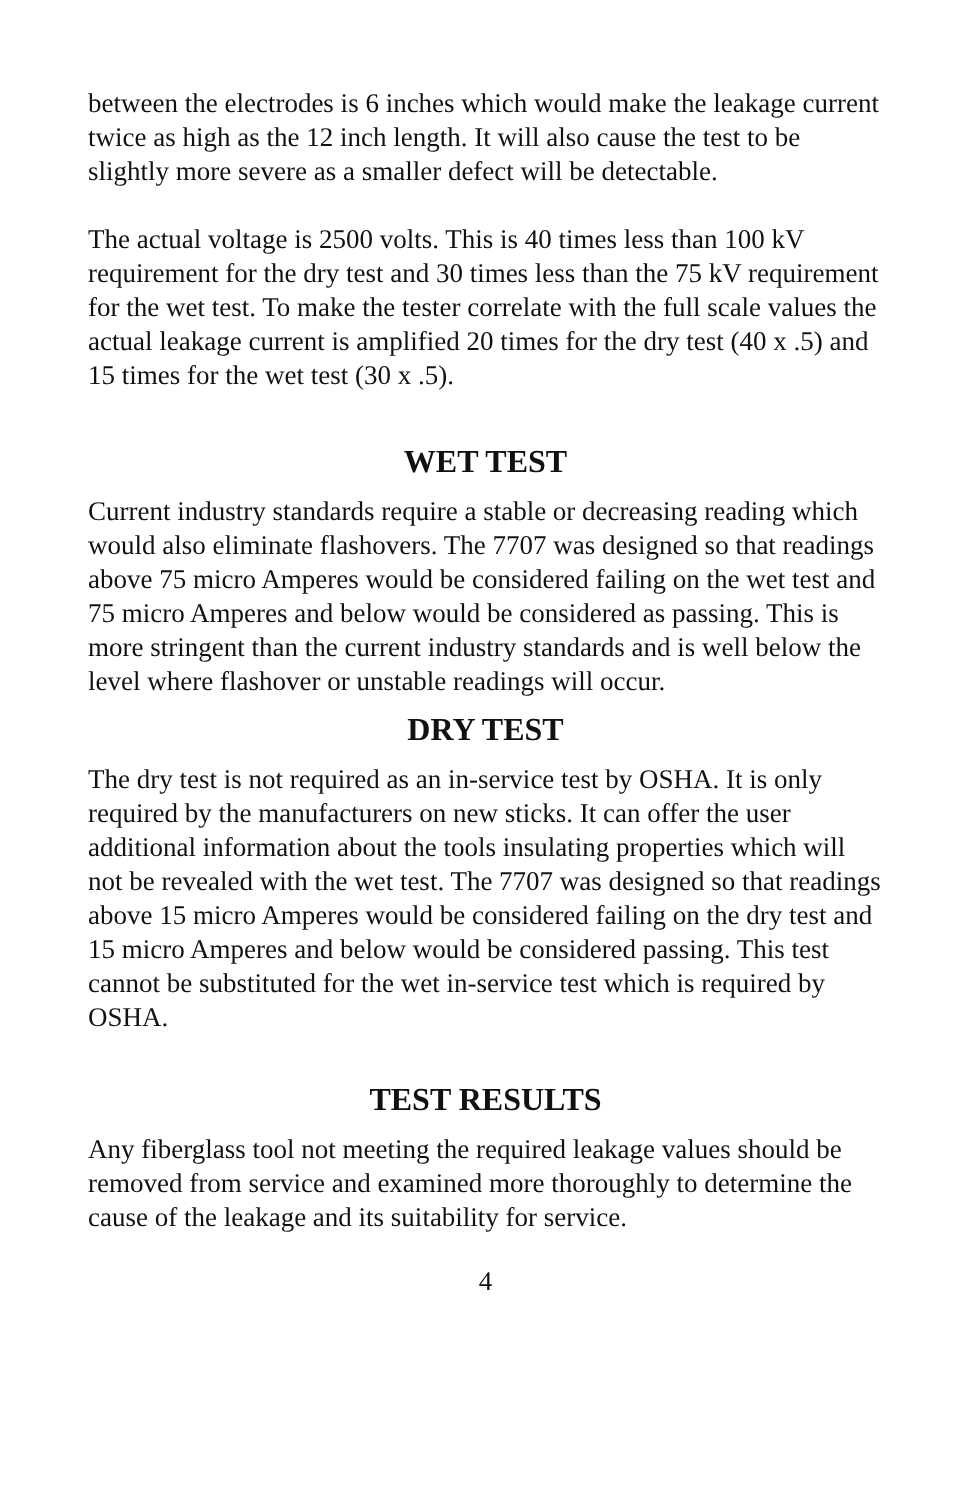between the electrodes is 6 inches which would make the leakage current twice as high as the 12 inch length. It will also cause the test to be slightly more severe as a smaller defect will be detectable.
The actual voltage is 2500 volts. This is 40 times less than 100 kV requirement for the dry test and 30 times less than the 75 kV requirement for the wet test. To make the tester correlate with the full scale values the actual leakage current is amplified 20 times for the dry test (40 x .5) and 15 times for the wet test (30 x .5).
WET TEST
Current industry standards require a stable or decreasing reading which would also eliminate flashovers. The 7707 was designed so that readings above 75 micro Amperes would be considered failing on the wet test and 75 micro Amperes and below would be considered as passing. This is more stringent than the current industry standards and is well below the level where flashover or unstable readings will occur.
DRY TEST
The dry test is not required as an in-service test by OSHA. It is only required by the manufacturers on new sticks. It can offer the user additional information about the tools insulating properties which will not be revealed with the wet test. The 7707 was designed so that readings above 15 micro Amperes would be considered failing on the dry test and 15 micro Amperes and below would be considered passing. This test cannot be substituted for the wet in-service test which is required by OSHA.
TEST RESULTS
Any fiberglass tool not meeting the required leakage values should be removed from service and examined more thoroughly to determine the cause of the leakage and its suitability for service.
4